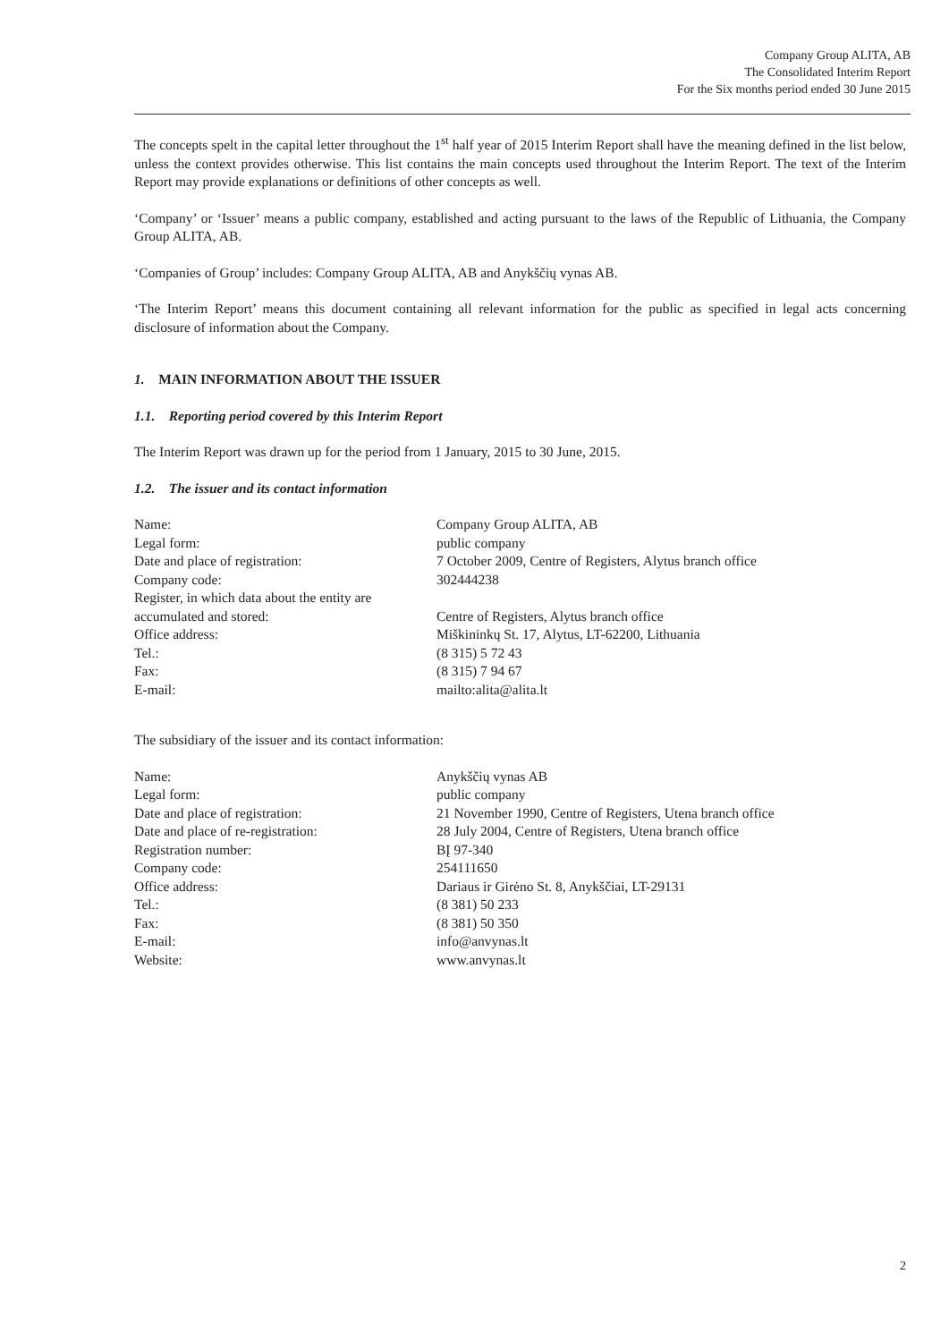Company Group ALITA, AB
The Consolidated Interim Report
For the Six months period ended 30 June 2015
The concepts spelt in the capital letter throughout the 1<sup>st</sup> half year of 2015 Interim Report shall have the meaning defined in the list below, unless the context provides otherwise. This list contains the main concepts used throughout the Interim Report. The text of the Interim Report may provide explanations or definitions of other concepts as well.
‘Company’ or ‘Issuer’ means a public company, established and acting pursuant to the laws of the Republic of Lithuania, the Company Group ALITA, AB.
‘Companies of Group’ includes: Company Group ALITA, AB and Anykščių vynas AB.
‘The Interim Report’ means this document containing all relevant information for the public as specified in legal acts concerning disclosure of information about the Company.
1. MAIN INFORMATION ABOUT THE ISSUER
1.1. Reporting period covered by this Interim Report
The Interim Report was drawn up for the period from 1 January, 2015 to 30 June, 2015.
1.2. The issuer and its contact information
| Name: | Company Group ALITA, AB |
| Legal form: | public company |
| Date and place of registration: | 7 October 2009, Centre of Registers, Alytus branch office |
| Company code: | 302444238 |
| Register, in which data about the entity are accumulated and stored: | Centre of Registers, Alytus branch office |
| Office address: | Miškininkų St. 17, Alytus, LT-62200, Lithuania |
| Tel.: | (8 315) 5 72 43 |
| Fax: | (8 315) 7 94 67 |
| E-mail: | mailto:alita@alita.lt |
The subsidiary of the issuer and its contact information:
| Name: | Anykščių vynas AB |
| Legal form: | public company |
| Date and place of registration: | 21 November 1990, Centre of Registers, Utena branch office |
| Date and place of re-registration: | 28 July 2004, Centre of Registers, Utena branch office |
| Registration number: | BĮ 97-340 |
| Company code: | 254111650 |
| Office address: | Dariaus ir Girėno St. 8, Anykščiai, LT-29131 |
| Tel.: | (8 381) 50 233 |
| Fax: | (8 381) 50 350 |
| E-mail: | info@anvynas.lt |
| Website: | www.anvynas.lt |
2